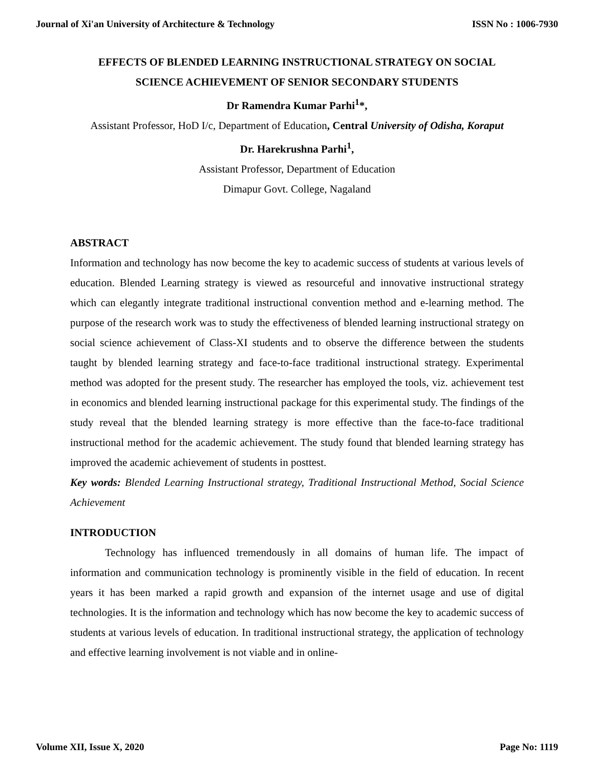Journal of Xi'an University of Architecture & Technology ISSN No : 1006-7930
EFFECTS OF BLENDED LEARNING INSTRUCTIONAL STRATEGY ON SOCIAL
SCIENCE ACHIEVEMENT OF SENIOR SECONDARY STUDENTS
Dr Ramendra Kumar Parhi<sup>1</sup>*,
Assistant Professor, HoD I/c, Department of Education, Central University of Odisha, Koraput
Dr. Harekrushna Parhi<sup>1</sup>,
Assistant Professor, Department of Education
Dimapur Govt. College, Nagaland
ABSTRACT
Information and technology has now become the key to academic success of students at various levels of education. Blended Learning strategy is viewed as resourceful and innovative instructional strategy which can elegantly integrate traditional instructional convention method and e-learning method. The purpose of the research work was to study the effectiveness of blended learning instructional strategy on social science achievement of Class-XI students and to observe the difference between the students taught by blended learning strategy and face-to-face traditional instructional strategy. Experimental method was adopted for the present study. The researcher has employed the tools, viz. achievement test in economics and blended learning instructional package for this experimental study. The findings of the study reveal that the blended learning strategy is more effective than the face-to-face traditional instructional method for the academic achievement. The study found that blended learning strategy has improved the academic achievement of students in posttest.
Key words: Blended Learning Instructional strategy, Traditional Instructional Method, Social Science Achievement
INTRODUCTION
Technology has influenced tremendously in all domains of human life. The impact of information and communication technology is prominently visible in the field of education. In recent years it has been marked a rapid growth and expansion of the internet usage and use of digital technologies. It is the information and technology which has now become the key to academic success of students at various levels of education. In traditional instructional strategy, the application of technology and effective learning involvement is not viable and in online-
Volume XII, Issue X, 2020 Page No: 1119